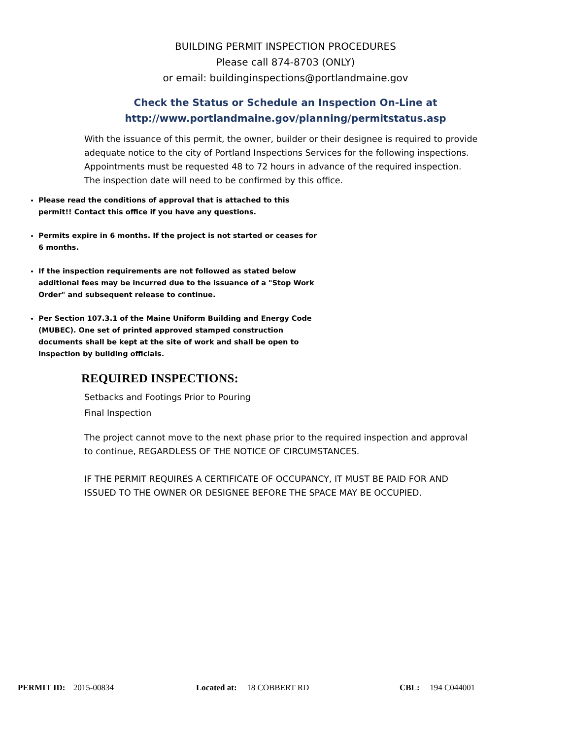BUILDING PERMIT INSPECTION PROCEDURES
Please call 874-8703 (ONLY)
or email: buildinginspections@portlandmaine.gov
Check the Status or Schedule an Inspection On-Line at
http://www.portlandmaine.gov/planning/permitstatus.asp
With the issuance of this permit, the owner, builder or their designee is required to provide adequate notice to the city of Portland Inspections Services for the following inspections. Appointments must be requested 48 to 72 hours in advance of the required inspection. The inspection date will need to be confirmed by this office.
Please read the conditions of approval that is attached to this permit!! Contact this office if you have any questions.
Permits expire in 6 months. If the project is not started or ceases for 6 months.
If the inspection requirements are not followed as stated below additional fees may be incurred due to the issuance of a "Stop Work Order" and subsequent release to continue.
Per Section 107.3.1 of the Maine Uniform Building and Energy Code (MUBEC). One set of printed approved stamped construction documents shall be kept at the site of work and shall be open to inspection by building officials.
REQUIRED INSPECTIONS:
Setbacks and Footings Prior to Pouring
Final Inspection
The project cannot move to the next phase prior to the required inspection and approval to continue, REGARDLESS OF THE NOTICE OF CIRCUMSTANCES.
IF THE PERMIT REQUIRES A CERTIFICATE OF OCCUPANCY, IT MUST BE PAID FOR AND ISSUED TO THE OWNER OR DESIGNEE BEFORE THE SPACE MAY BE OCCUPIED.
PERMIT ID: 2015-00834 Located at: 18 COBBERT RD CBL: 194 C044001